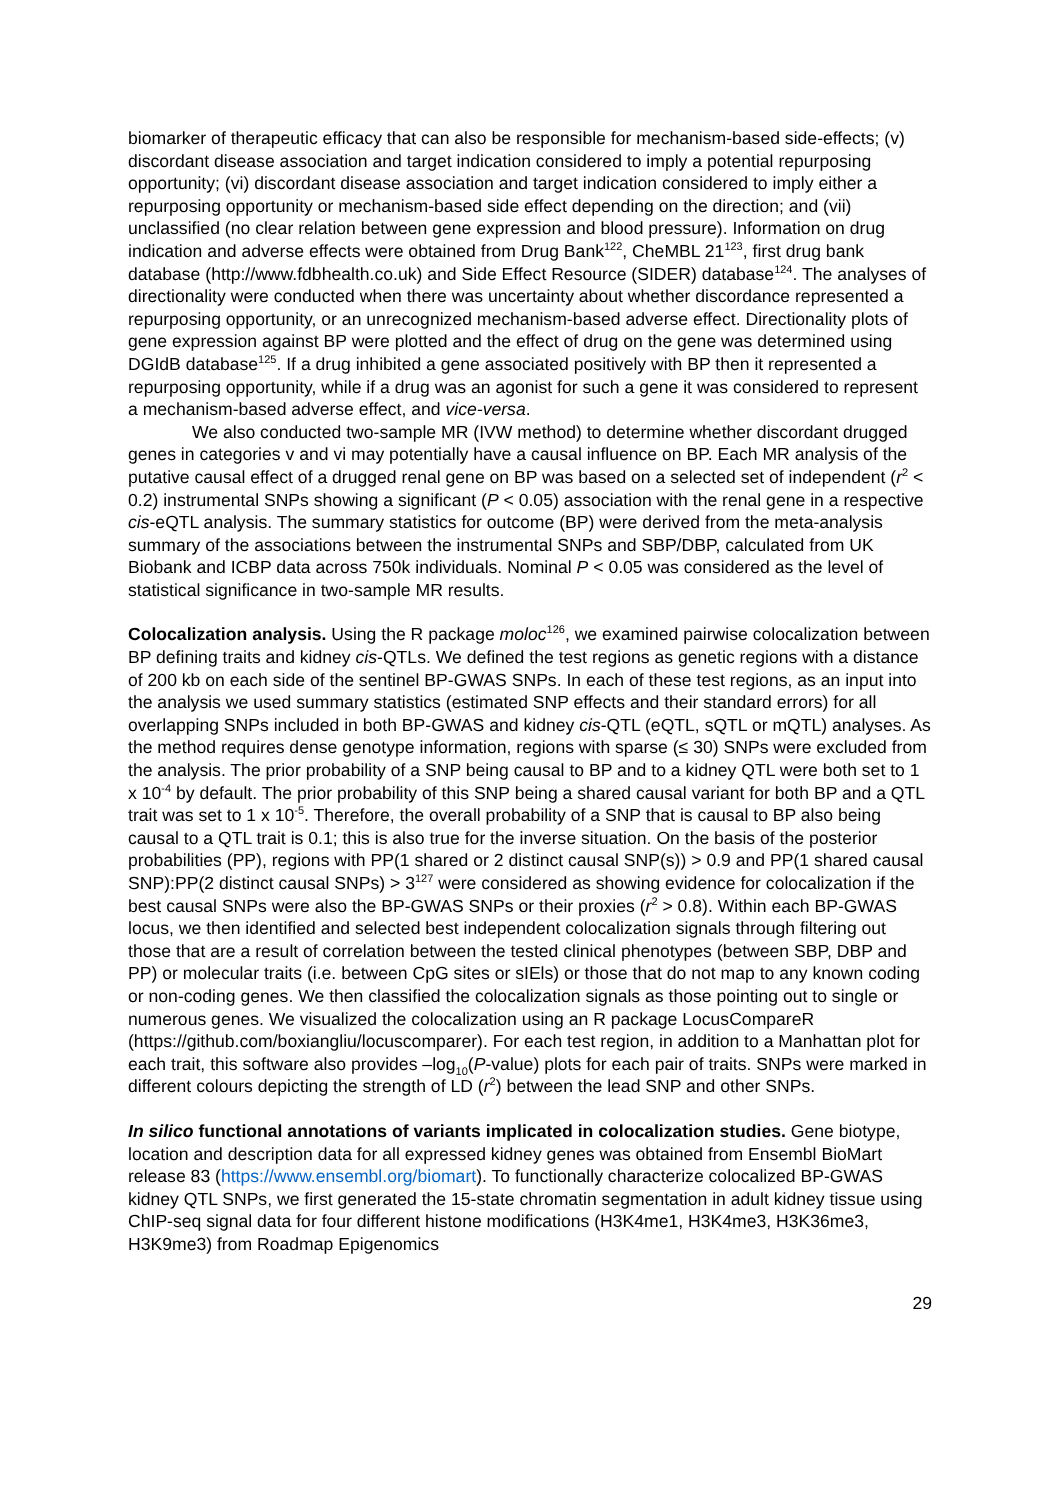biomarker of therapeutic efficacy that can also be responsible for mechanism-based side-effects; (v) discordant disease association and target indication considered to imply a potential repurposing opportunity; (vi) discordant disease association and target indication considered to imply either a repurposing opportunity or mechanism-based side effect depending on the direction; and (vii) unclassified (no clear relation between gene expression and blood pressure). Information on drug indication and adverse effects were obtained from Drug Bank<sup>122</sup>, CheMBL 21<sup>123</sup>, first drug bank database (http://www.fdbhealth.co.uk) and Side Effect Resource (SIDER) database<sup>124</sup>. The analyses of directionality were conducted when there was uncertainty about whether discordance represented a repurposing opportunity, or an unrecognized mechanism-based adverse effect. Directionality plots of gene expression against BP were plotted and the effect of drug on the gene was determined using DGIdB database<sup>125</sup>. If a drug inhibited a gene associated positively with BP then it represented a repurposing opportunity, while if a drug was an agonist for such a gene it was considered to represent a mechanism-based adverse effect, and vice-versa.
We also conducted two-sample MR (IVW method) to determine whether discordant drugged genes in categories v and vi may potentially have a causal influence on BP. Each MR analysis of the putative causal effect of a drugged renal gene on BP was based on a selected set of independent (r<sup>2</sup> < 0.2) instrumental SNPs showing a significant (P < 0.05) association with the renal gene in a respective cis-eQTL analysis. The summary statistics for outcome (BP) were derived from the meta-analysis summary of the associations between the instrumental SNPs and SBP/DBP, calculated from UK Biobank and ICBP data across 750k individuals. Nominal P < 0.05 was considered as the level of statistical significance in two-sample MR results.
Colocalization analysis. Using the R package moloc<sup>126</sup>, we examined pairwise colocalization between BP defining traits and kidney cis-QTLs. We defined the test regions as genetic regions with a distance of 200 kb on each side of the sentinel BP-GWAS SNPs. In each of these test regions, as an input into the analysis we used summary statistics (estimated SNP effects and their standard errors) for all overlapping SNPs included in both BP-GWAS and kidney cis-QTL (eQTL, sQTL or mQTL) analyses. As the method requires dense genotype information, regions with sparse (≤ 30) SNPs were excluded from the analysis. The prior probability of a SNP being causal to BP and to a kidney QTL were both set to 1 x 10<sup>-4</sup> by default. The prior probability of this SNP being a shared causal variant for both BP and a QTL trait was set to 1 x 10<sup>-5</sup>. Therefore, the overall probability of a SNP that is causal to BP also being causal to a QTL trait is 0.1; this is also true for the inverse situation. On the basis of the posterior probabilities (PP), regions with PP(1 shared or 2 distinct causal SNP(s)) > 0.9 and PP(1 shared causal SNP):PP(2 distinct causal SNPs) > 3<sup>127</sup> were considered as showing evidence for colocalization if the best causal SNPs were also the BP-GWAS SNPs or their proxies (r<sup>2</sup> > 0.8). Within each BP-GWAS locus, we then identified and selected best independent colocalization signals through filtering out those that are a result of correlation between the tested clinical phenotypes (between SBP, DBP and PP) or molecular traits (i.e. between CpG sites or sIEls) or those that do not map to any known coding or non-coding genes. We then classified the colocalization signals as those pointing out to single or numerous genes. We visualized the colocalization using an R package LocusCompareR (https://github.com/boxiangliu/locuscomparer). For each test region, in addition to a Manhattan plot for each trait, this software also provides –log<sub>10</sub>(P-value) plots for each pair of traits. SNPs were marked in different colours depicting the strength of LD (r<sup>2</sup>) between the lead SNP and other SNPs.
In silico functional annotations of variants implicated in colocalization studies. Gene biotype, location and description data for all expressed kidney genes was obtained from Ensembl BioMart release 83 (https://www.ensembl.org/biomart). To functionally characterize colocalized BP-GWAS kidney QTL SNPs, we first generated the 15-state chromatin segmentation in adult kidney tissue using ChIP-seq signal data for four different histone modifications (H3K4me1, H3K4me3, H3K36me3, H3K9me3) from Roadmap Epigenomics
29